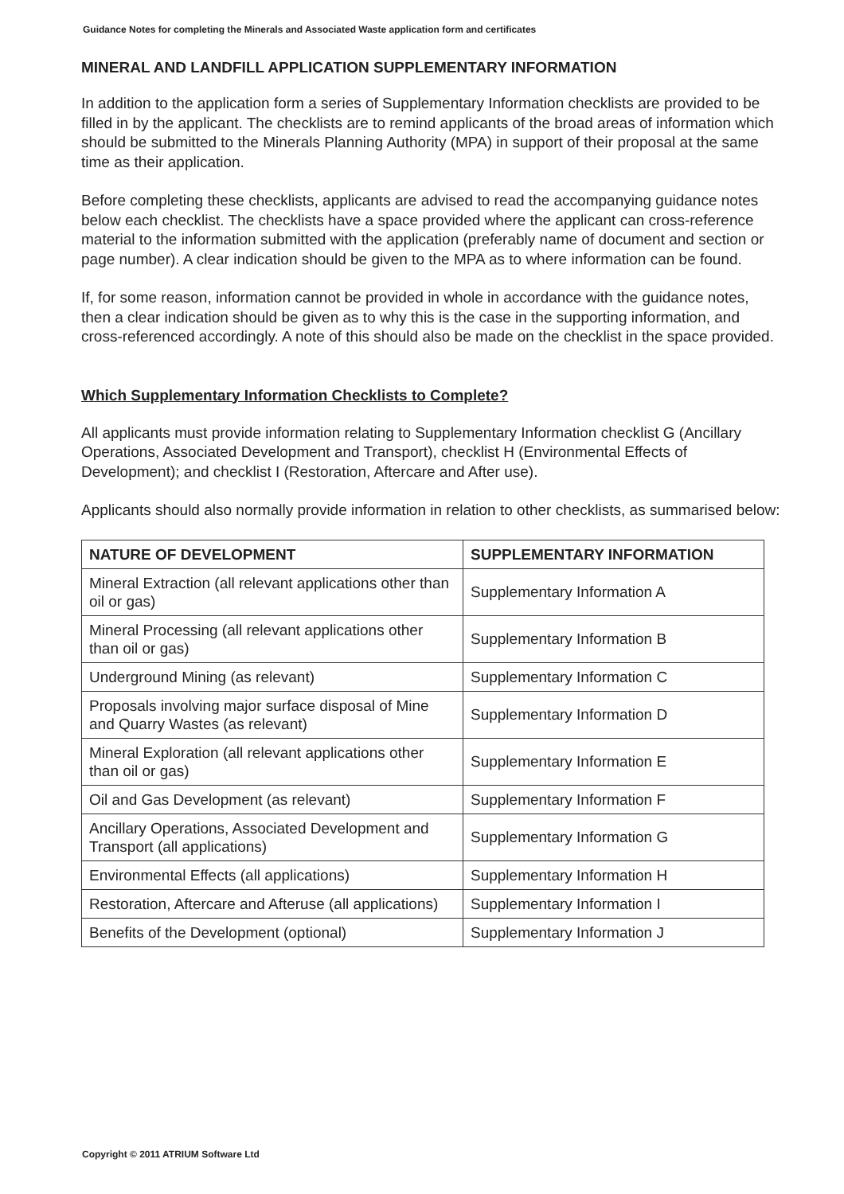Guidance Notes for completing the Minerals and Associated Waste application form and certificates
MINERAL AND LANDFILL APPLICATION SUPPLEMENTARY INFORMATION
In addition to the application form a series of Supplementary Information checklists are provided to be filled in by the applicant. The checklists are to remind applicants of the broad areas of information which should be submitted to the Minerals Planning Authority (MPA) in support of their proposal at the same time as their application.
Before completing these checklists, applicants are advised to read the accompanying guidance notes below each checklist. The checklists have a space provided where the applicant can cross-reference material to the information submitted with the application (preferably name of document and section or page number). A clear indication should be given to the MPA as to where information can be found.
If, for some reason, information cannot be provided in whole in accordance with the guidance notes, then a clear indication should be given as to why this is the case in the supporting information, and cross-referenced accordingly. A note of this should also be made on the checklist in the space provided.
Which Supplementary Information Checklists to Complete?
All applicants must provide information relating to Supplementary Information checklist G (Ancillary Operations, Associated Development and Transport), checklist H (Environmental Effects of Development); and checklist I (Restoration, Aftercare and After use).
Applicants should also normally provide information in relation to other checklists, as summarised below:
| NATURE OF DEVELOPMENT | SUPPLEMENTARY INFORMATION |
| --- | --- |
| Mineral Extraction (all relevant applications other than oil or gas) | Supplementary Information A |
| Mineral Processing (all relevant applications other than oil or gas) | Supplementary Information B |
| Underground Mining (as relevant) | Supplementary Information C |
| Proposals involving major surface disposal of Mine and Quarry Wastes (as relevant) | Supplementary Information D |
| Mineral Exploration (all relevant applications other than oil or gas) | Supplementary Information E |
| Oil and Gas Development (as relevant) | Supplementary Information F |
| Ancillary Operations, Associated Development and Transport (all applications) | Supplementary Information G |
| Environmental Effects (all applications) | Supplementary Information H |
| Restoration, Aftercare and Afteruse (all applications) | Supplementary Information I |
| Benefits of the Development (optional) | Supplementary Information J |
Copyright © 2011 ATRIUM Software Ltd